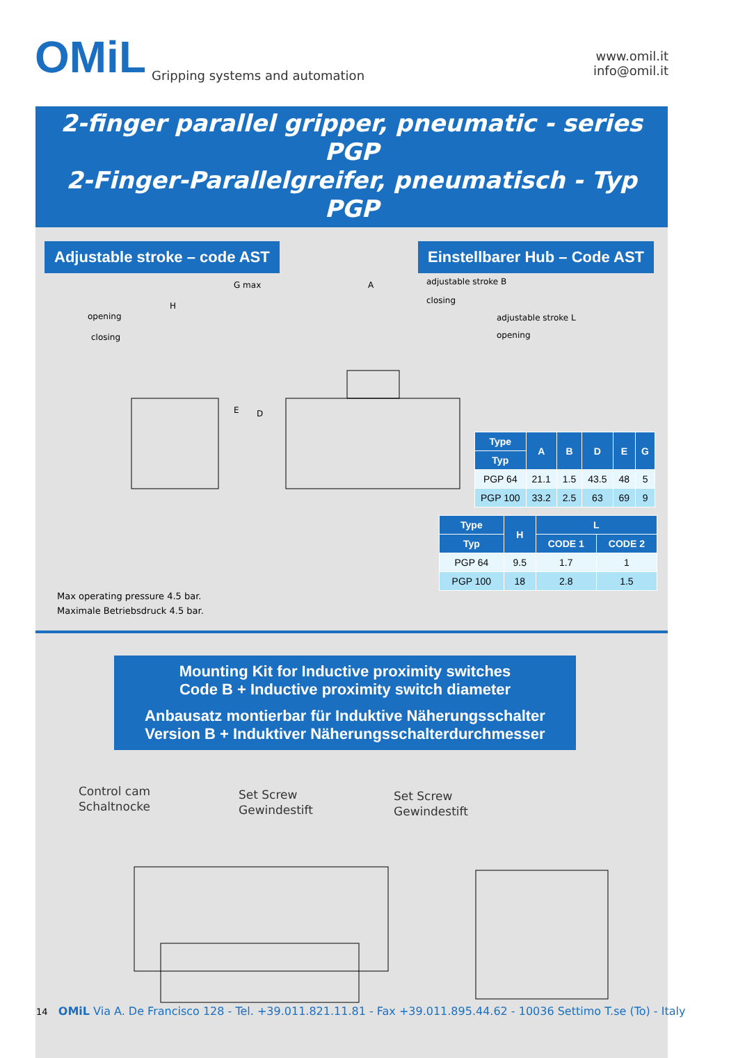OMiL Gripping systems and automation
www.omil.it
info@omil.it
2-finger parallel gripper, pneumatic - series PGP
2-Finger-Parallelgreifer, pneumatisch - Typ PGP
Adjustable stroke – code AST Einstellbarer Hub – Code AST
opening
closing
H
G max
E D
A adjustable stroke B
closing
adjustable stroke L
opening
| Type | A | B | D | E | G |
| --- | --- | --- | --- | --- | --- |
| Typ | | | | | |
| PGP 64 | 21.1 | 1.5 | 43.5 | 48 | 5 |
| PGP 100 | 33.2 | 2.5 | 63 | 69 | 9 |
| Type | H | L | |
| --- | --- | --- | --- |
| Typ | | CODE 1 | CODE 2 |
| PGP 64 | 9.5 | 1.7 | 1 |
| PGP 100 | 18 | 2.8 | 1.5 |
Max operating pressure 4.5 bar.
Maximale Betriebsdruck 4.5 bar.
Mounting Kit for Inductive proximity switches
Code B + Inductive proximity switch diameter
Anbausatz montierbar für Induktive Näherungsschalter
Version B + Induktiver Näherungsschalterdurchmesser
Control cam
Schaltnocke
Set Screw
Gewindestift
Set Screw
Gewindestift
14 OMiL Via A. De Francisco 128 - Tel. +39.011.821.11.81 - Fax +39.011.895.44.62 - 10036 Settimo T.se (To) - Italy